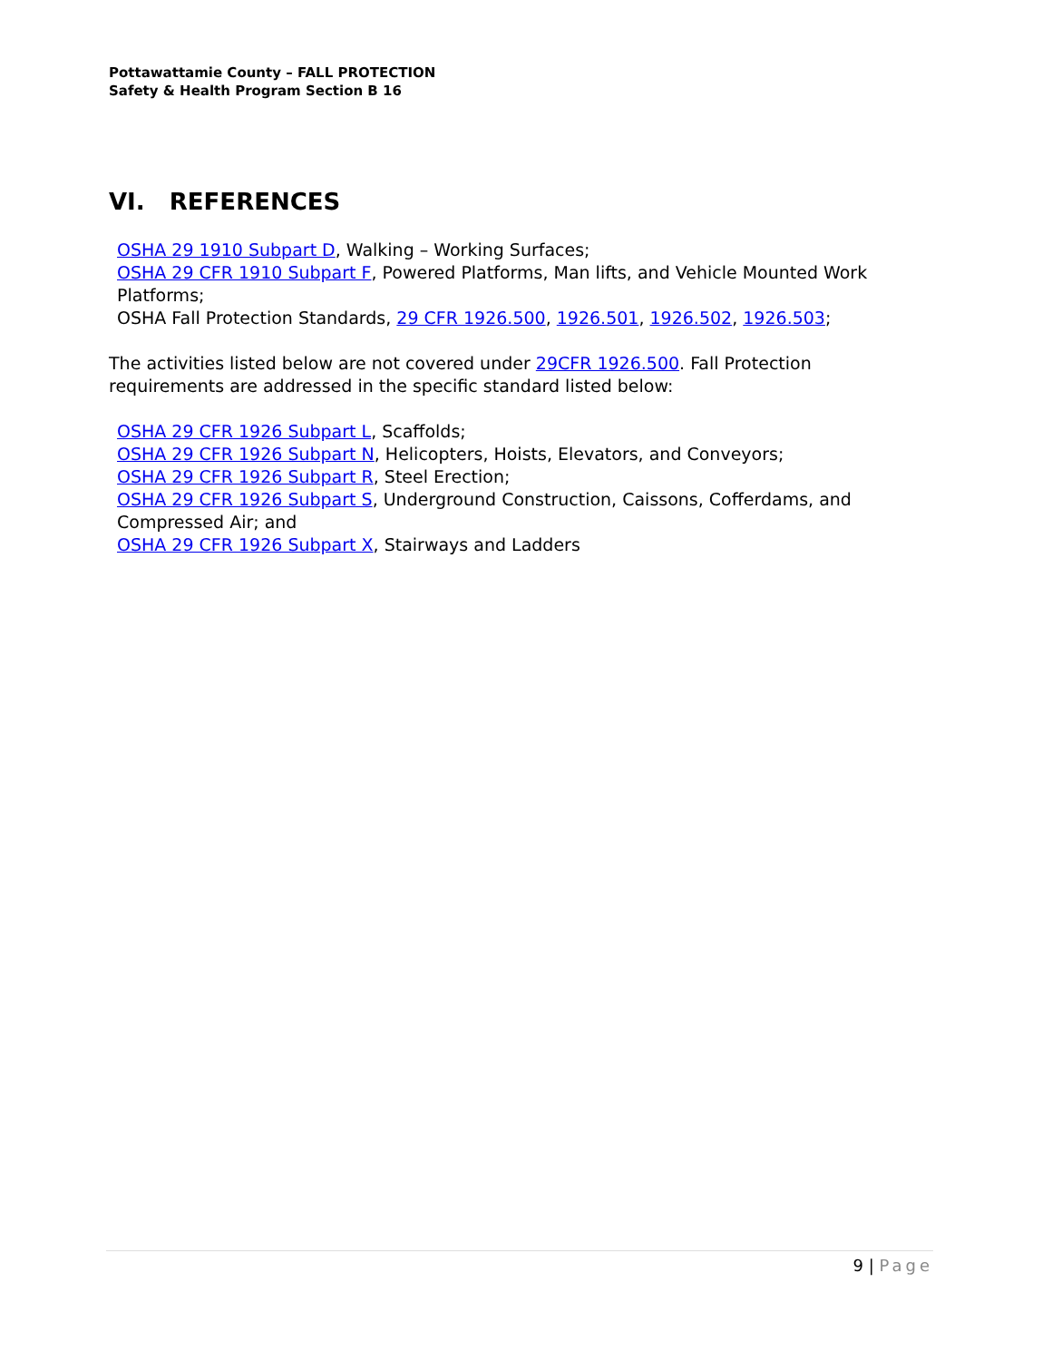Pottawattamie County – FALL PROTECTION
Safety & Health Program Section B 16
VI. REFERENCES
OSHA 29 1910 Subpart D, Walking – Working Surfaces;
OSHA 29 CFR 1910 Subpart F, Powered Platforms, Man lifts, and Vehicle Mounted Work Platforms;
OSHA Fall Protection Standards, 29 CFR 1926.500, 1926.501, 1926.502, 1926.503;
The activities listed below are not covered under 29CFR 1926.500. Fall Protection requirements are addressed in the specific standard listed below:
OSHA 29 CFR 1926 Subpart L, Scaffolds;
OSHA 29 CFR 1926 Subpart N, Helicopters, Hoists, Elevators, and Conveyors;
OSHA 29 CFR 1926 Subpart R, Steel Erection;
OSHA 29 CFR 1926 Subpart S, Underground Construction, Caissons, Cofferdams, and Compressed Air; and
OSHA 29 CFR 1926 Subpart X, Stairways and Ladders
9 | Page